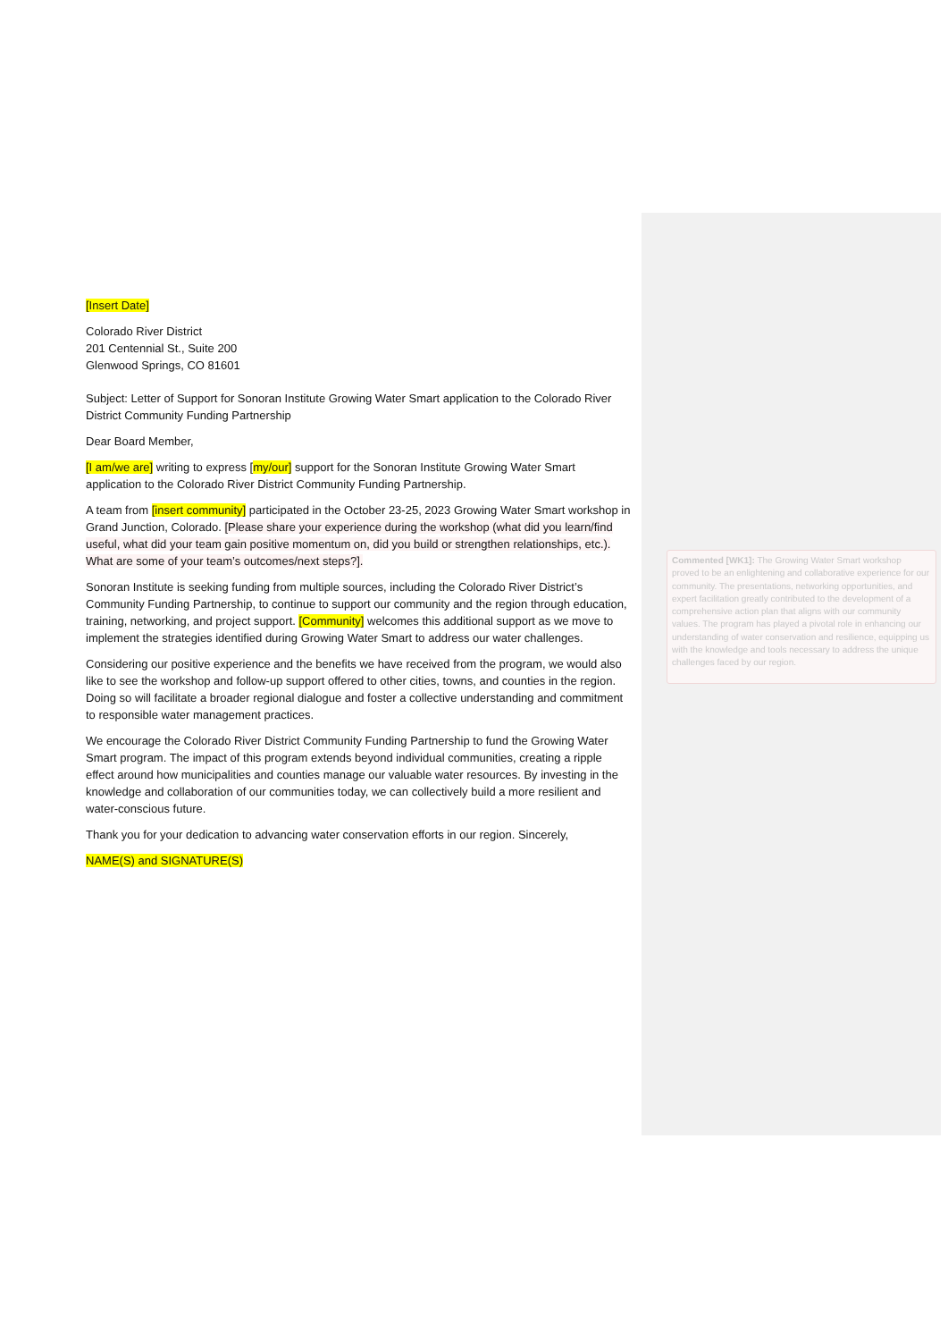[Insert Date]
Colorado River District
201 Centennial St., Suite 200
Glenwood Springs, CO 81601
Subject: Letter of Support for Sonoran Institute Growing Water Smart application to the Colorado River District Community Funding Partnership
Dear Board Member,
[I am/we are] writing to express [my/our] support for the Sonoran Institute Growing Water Smart application to the Colorado River District Community Funding Partnership.
A team from [insert community] participated in the October 23-25, 2023 Growing Water Smart workshop in Grand Junction, Colorado. [Please share your experience during the workshop (what did you learn/find useful, what did your team gain positive momentum on, did you build or strengthen relationships, etc.). What are some of your team’s outcomes/next steps?].
Sonoran Institute is seeking funding from multiple sources, including the Colorado River District’s Community Funding Partnership, to continue to support our community and the region through education, training, networking, and project support. [Community] welcomes this additional support as we move to implement the strategies identified during Growing Water Smart to address our water challenges.
Considering our positive experience and the benefits we have received from the program, we would also like to see the workshop and follow-up support offered to other cities, towns, and counties in the region. Doing so will facilitate a broader regional dialogue and foster a collective understanding and commitment to responsible water management practices.
We encourage the Colorado River District Community Funding Partnership to fund the Growing Water Smart program. The impact of this program extends beyond individual communities, creating a ripple effect around how municipalities and counties manage our valuable water resources. By investing in the knowledge and collaboration of our communities today, we can collectively build a more resilient and water-conscious future.
Thank you for your dedication to advancing water conservation efforts in our region. Sincerely,
NAME(S) and SIGNATURE(S)
Commented [WK1]: The Growing Water Smart workshop proved to be an enlightening and collaborative experience for our community. The presentations, networking opportunities, and expert facilitation greatly contributed to the development of a comprehensive action plan that aligns with our community values. The program has played a pivotal role in enhancing our understanding of water conservation and resilience, equipping us with the knowledge and tools necessary to address the unique challenges faced by our region.